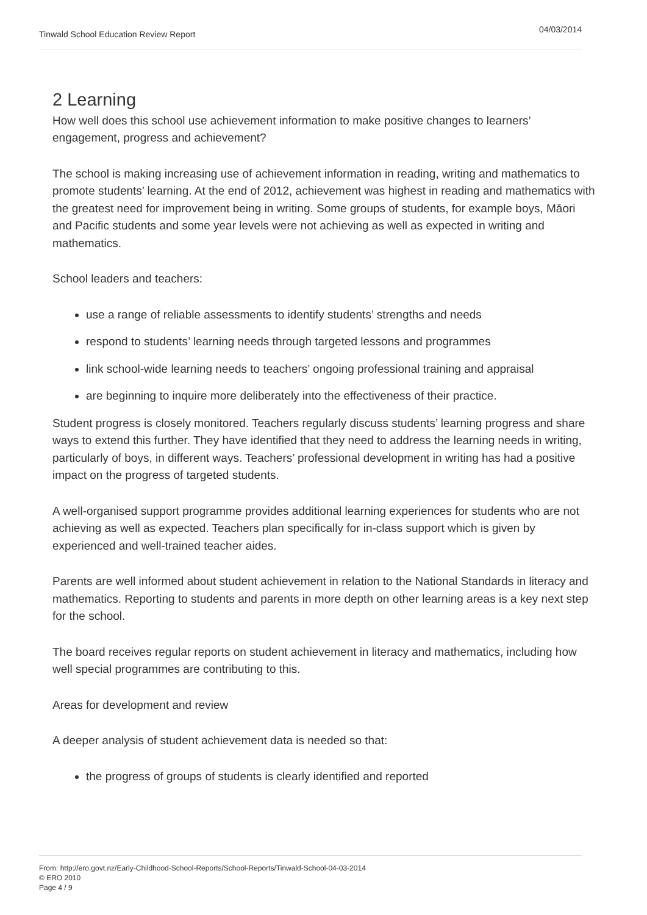Tinwald School Education Review Report 04/03/2014
2 Learning
How well does this school use achievement information to make positive changes to learners’ engagement, progress and achievement?
The school is making increasing use of achievement information in reading, writing and mathematics to promote students’ learning. At the end of 2012, achievement was highest in reading and mathematics with the greatest need for improvement being in writing. Some groups of students, for example boys, Māori and Pacific students and some year levels were not achieving as well as expected in writing and mathematics.
School leaders and teachers:
use a range of reliable assessments to identify students’ strengths and needs
respond to students’ learning needs through targeted lessons and programmes
link school-wide learning needs to teachers’ ongoing professional training and appraisal
are beginning to inquire more deliberately into the effectiveness of their practice.
Student progress is closely monitored. Teachers regularly discuss students’ learning progress and share ways to extend this further. They have identified that they need to address the learning needs in writing, particularly of boys, in different ways. Teachers’ professional development in writing has had a positive impact on the progress of targeted students.
A well-organised support programme provides additional learning experiences for students who are not achieving as well as expected. Teachers plan specifically for in-class support which is given by experienced and well-trained teacher aides.
Parents are well informed about student achievement in relation to the National Standards in literacy and mathematics. Reporting to students and parents in more depth on other learning areas is a key next step for the school.
The board receives regular reports on student achievement in literacy and mathematics, including how well special programmes are contributing to this.
Areas for development and review
A deeper analysis of student achievement data is needed so that:
the progress of groups of students is clearly identified and reported
From: http://ero.govt.nz/Early-Childhood-School-Reports/School-Reports/Tinwald-School-04-03-2014
© ERO 2010
Page 4 / 9